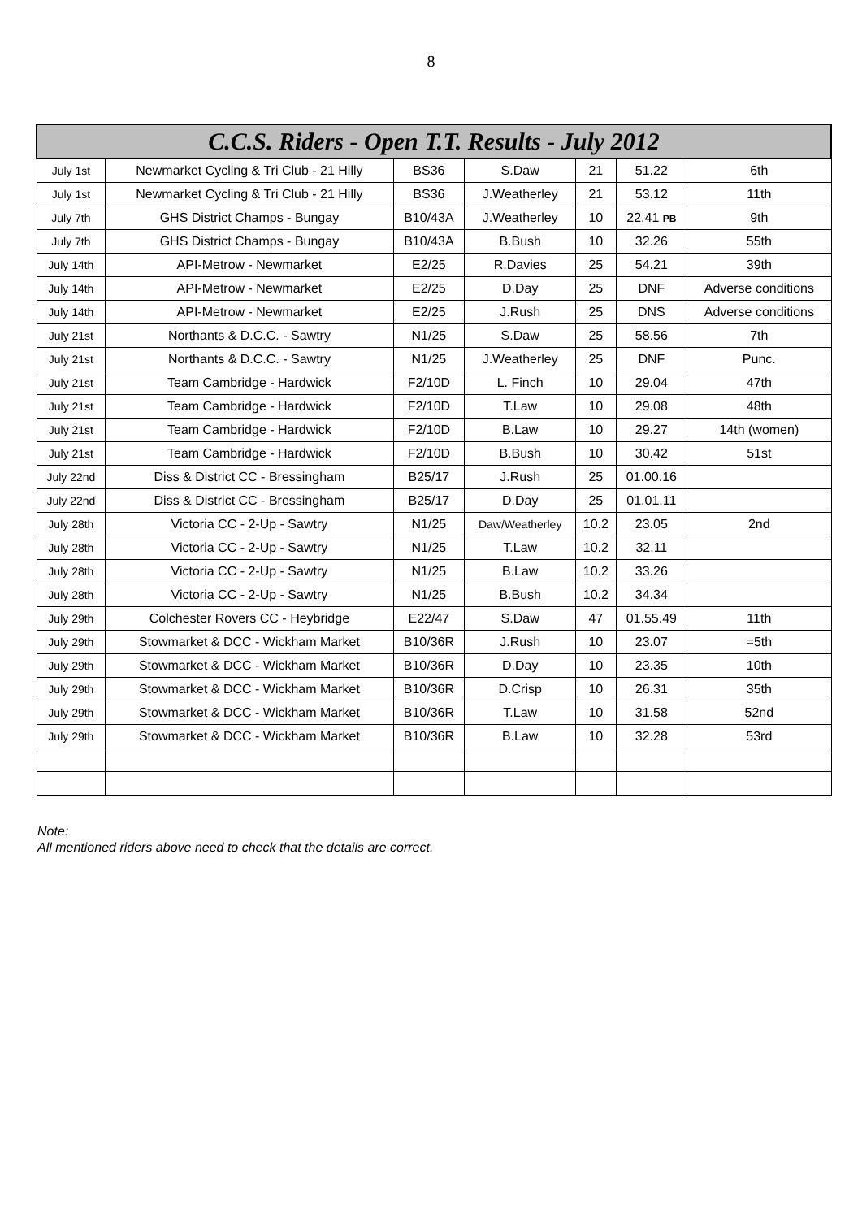8
| C.C.S. Riders - Open T.T. Results - July 2012 | | | | | | |
| --- | --- | --- | --- | --- | --- | --- |
| July 1st | Newmarket Cycling & Tri Club - 21 Hilly | BS36 | S.Daw | 21 | 51.22 | 6th |
| July 1st | Newmarket Cycling & Tri Club - 21 Hilly | BS36 | J.Weatherley | 21 | 53.12 | 11th |
| July 7th | GHS District Champs - Bungay | B10/43A | J.Weatherley | 10 | 22.41 PB | 9th |
| July 7th | GHS District Champs - Bungay | B10/43A | B.Bush | 10 | 32.26 | 55th |
| July 14th | API-Metrow - Newmarket | E2/25 | R.Davies | 25 | 54.21 | 39th |
| July 14th | API-Metrow - Newmarket | E2/25 | D.Day | 25 | DNF | Adverse conditions |
| July 14th | API-Metrow - Newmarket | E2/25 | J.Rush | 25 | DNS | Adverse conditions |
| July 21st | Northants & D.C.C. - Sawtry | N1/25 | S.Daw | 25 | 58.56 | 7th |
| July 21st | Northants & D.C.C. - Sawtry | N1/25 | J.Weatherley | 25 | DNF | Punc. |
| July 21st | Team Cambridge - Hardwick | F2/10D | L. Finch | 10 | 29.04 | 47th |
| July 21st | Team Cambridge - Hardwick | F2/10D | T.Law | 10 | 29.08 | 48th |
| July 21st | Team Cambridge - Hardwick | F2/10D | B.Law | 10 | 29.27 | 14th (women) |
| July 21st | Team Cambridge - Hardwick | F2/10D | B.Bush | 10 | 30.42 | 51st |
| July 22nd | Diss & District CC - Bressingham | B25/17 | J.Rush | 25 | 01.00.16 | |
| July 22nd | Diss & District CC - Bressingham | B25/17 | D.Day | 25 | 01.01.11 | |
| July 28th | Victoria CC - 2-Up - Sawtry | N1/25 | Daw/Weatherley | 10.2 | 23.05 | 2nd |
| July 28th | Victoria CC - 2-Up - Sawtry | N1/25 | T.Law | 10.2 | 32.11 | |
| July 28th | Victoria CC - 2-Up - Sawtry | N1/25 | B.Law | 10.2 | 33.26 | |
| July 28th | Victoria CC - 2-Up - Sawtry | N1/25 | B.Bush | 10.2 | 34.34 | |
| July 29th | Colchester Rovers CC - Heybridge | E22/47 | S.Daw | 47 | 01.55.49 | 11th |
| July 29th | Stowmarket & DCC - Wickham Market | B10/36R | J.Rush | 10 | 23.07 | =5th |
| July 29th | Stowmarket & DCC - Wickham Market | B10/36R | D.Day | 10 | 23.35 | 10th |
| July 29th | Stowmarket & DCC - Wickham Market | B10/36R | D.Crisp | 10 | 26.31 | 35th |
| July 29th | Stowmarket & DCC - Wickham Market | B10/36R | T.Law | 10 | 31.58 | 52nd |
| July 29th | Stowmarket & DCC - Wickham Market | B10/36R | B.Law | 10 | 32.28 | 53rd |
Note:
All mentioned riders above need to check that the details are correct.